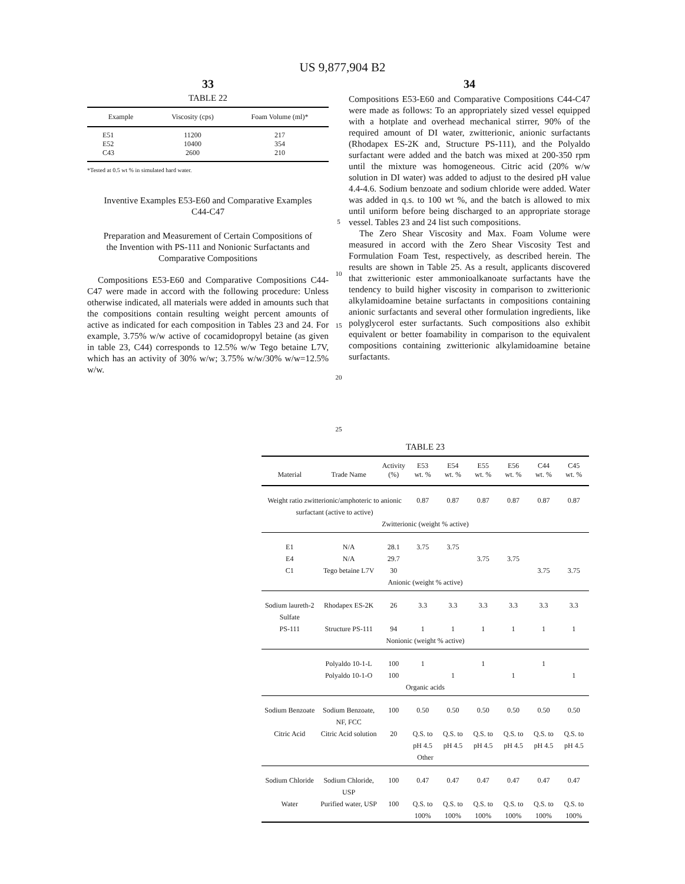US 9,877,904 B2
33
TABLE 22
| Example | Viscosity (cps) | Foam Volume (ml)* |
| --- | --- | --- |
| E51 | 11200 | 217 |
| E52 | 10400 | 354 |
| C43 | 2600 | 210 |
*Tested at 0.5 wt % in simulated hard water.
Inventive Examples E53-E60 and Comparative Examples C44-C47
Preparation and Measurement of Certain Compositions of the Invention with PS-111 and Nonionic Surfactants and Comparative Compositions
Compositions E53-E60 and Comparative Compositions C44-C47 were made in accord with the following procedure: Unless otherwise indicated, all materials were added in amounts such that the compositions contain resulting weight percent amounts of active as indicated for each composition in Tables 23 and 24. For example, 3.75% w/w active of cocamidopropyl betaine (as given in table 23, C44) corresponds to 12.5% w/w Tego betaine L7V, which has an activity of 30% w/w; 3.75% w/w/30% w/w=12.5% w/w.
5
10
15
20
25
34
Compositions E53-E60 and Comparative Compositions C44-C47 were made as follows: To an appropriately sized vessel equipped with a hotplate and overhead mechanical stirrer, 90% of the required amount of DI water, zwitterionic, anionic surfactants (Rhodapex ES-2K and, Structure PS-111), and the Polyaldo surfactant were added and the batch was mixed at 200-350 rpm until the mixture was homogeneous. Citric acid (20% w/w solution in DI water) was added to adjust to the desired pH value 4.4-4.6. Sodium benzoate and sodium chloride were added. Water was added in q.s. to 100 wt %, and the batch is allowed to mix until uniform before being discharged to an appropriate storage vessel. Tables 23 and 24 list such compositions.
The Zero Shear Viscosity and Max. Foam Volume were measured in accord with the Zero Shear Viscosity Test and Formulation Foam Test, respectively, as described herein. The results are shown in Table 25. As a result, applicants discovered that zwitterionic ester ammonioalkanoate surfactants have the tendency to build higher viscosity in comparison to zwitterionic alkylamidoamine betaine surfactants in compositions containing anionic surfactants and several other formulation ingredients, like polyglycerol ester surfactants. Such compositions also exhibit equivalent or better foamability in comparison to the equivalent compositions containing zwitterionic alkylamidoamine betaine surfactants.
TABLE 23
| Material | Trade Name | Activity (%) | E53 wt. % | E54 wt. % | E55 wt. % | E56 wt. % | C44 wt. % | C45 wt. % |
| --- | --- | --- | --- | --- | --- | --- | --- | --- |
| Weight ratio zwitterionic/amphoteric to anionic surfactant (active to active) | | | 0.87 | 0.87 | 0.87 | 0.87 | 0.87 | 0.87 |
| Zwitterionic (weight % active) | | | | | | | | |
| E1 | N/A | 28.1 | 3.75 | 3.75 | | | | |
| E4 | N/A | 29.7 | | | 3.75 | 3.75 | | |
| C1 | Tego betaine L7V | 30 | | | | | 3.75 | 3.75 |
| Anionic (weight % active) | | | | | | | | |
| Sodium laureth-2 Sulfate | Rhodapex ES-2K | 26 | 3.3 | 3.3 | 3.3 | 3.3 | 3.3 | 3.3 |
| PS-111 | Structure PS-111 | 94 | 1 | 1 | 1 | 1 | 1 | 1 |
| Nonionic (weight % active) | | | | | | | | |
| | Polyaldo 10-1-L | 100 | 1 | | 1 | | 1 | |
| | Polyaldo 10-1-O | 100 | | 1 | | 1 | | 1 |
| Organic acids | | | | | | | | |
| Sodium Benzoate | Sodium Benzoate, NF, FCC | 100 | 0.50 | 0.50 | 0.50 | 0.50 | 0.50 | 0.50 |
| Citric Acid | Citric Acid solution | 20 | Q.S. to pH 4.5 | Q.S. to pH 4.5 | Q.S. to pH 4.5 | Q.S. to pH 4.5 | Q.S. to pH 4.5 | Q.S. to pH 4.5 |
| Other | | | | | | | | |
| Sodium Chloride | Sodium Chloride, USP | 100 | 0.47 | 0.47 | 0.47 | 0.47 | 0.47 | 0.47 |
| Water | Purified water, USP | 100 | Q.S. to 100% | Q.S. to 100% | Q.S. to 100% | Q.S. to 100% | Q.S. to 100% | Q.S. to 100% |